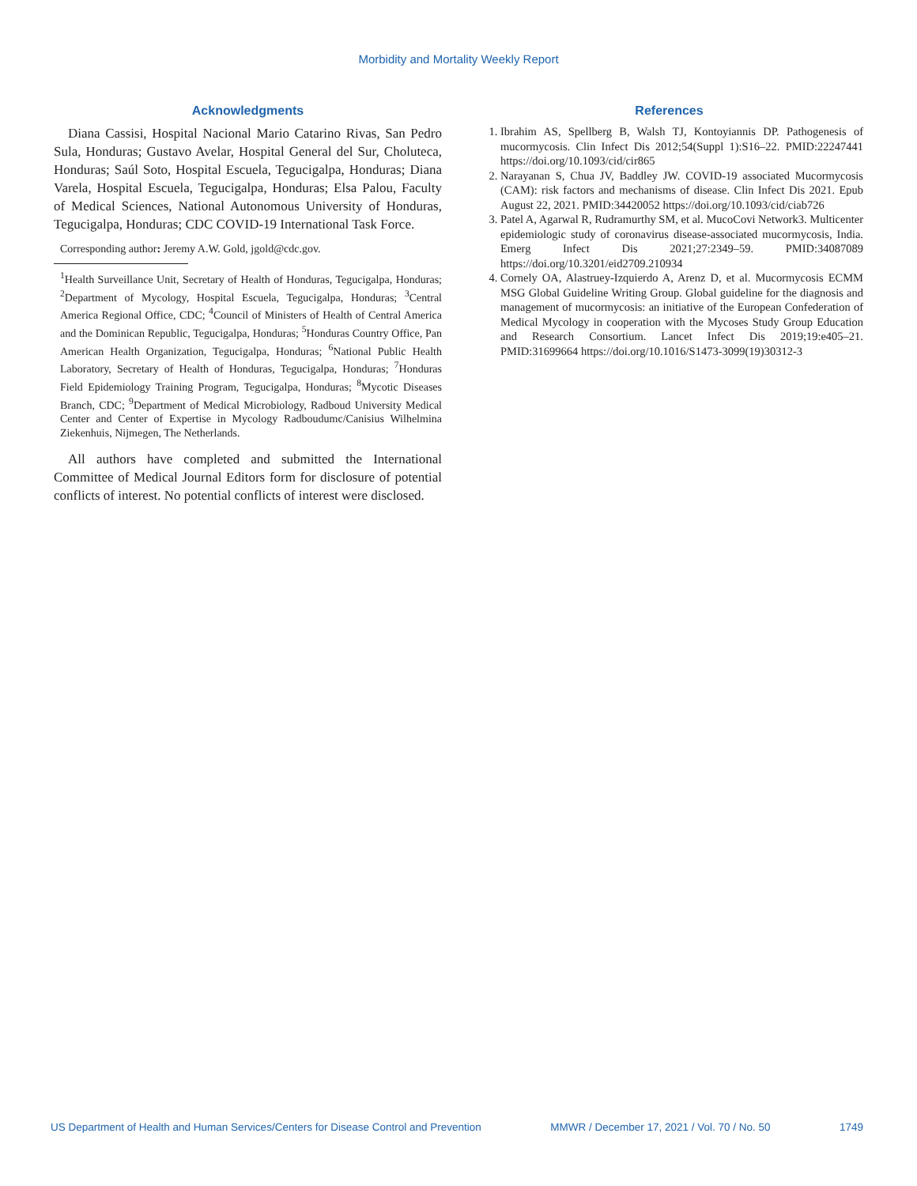Morbidity and Mortality Weekly Report
Acknowledgments
Diana Cassisi, Hospital Nacional Mario Catarino Rivas, San Pedro Sula, Honduras; Gustavo Avelar, Hospital General del Sur, Choluteca, Honduras; Saúl Soto, Hospital Escuela, Tegucigalpa, Honduras; Diana Varela, Hospital Escuela, Tegucigalpa, Honduras; Elsa Palou, Faculty of Medical Sciences, National Autonomous University of Honduras, Tegucigalpa, Honduras; CDC COVID-19 International Task Force.
Corresponding author: Jeremy A.W. Gold, jgold@cdc.gov.
<sup>1</sup> Health Surveillance Unit, Secretary of Health of Honduras, Tegucigalpa, Honduras; <sup>2</sup>Department of Mycology, Hospital Escuela, Tegucigalpa, Honduras; <sup>3</sup>Central America Regional Office, CDC; <sup>4</sup>Council of Ministers of Health of Central America and the Dominican Republic, Tegucigalpa, Honduras; <sup>5</sup>Honduras Country Office, Pan American Health Organization, Tegucigalpa, Honduras; <sup>6</sup>National Public Health Laboratory, Secretary of Health of Honduras, Tegucigalpa, Honduras; <sup>7</sup>Honduras Field Epidemiology Training Program, Tegucigalpa, Honduras; <sup>8</sup>Mycotic Diseases Branch, CDC; <sup>9</sup>Department of Medical Microbiology, Radboud University Medical Center and Center of Expertise in Mycology Radboudumc/Canisius Wilhelmina Ziekenhuis, Nijmegen, The Netherlands.
All authors have completed and submitted the International Committee of Medical Journal Editors form for disclosure of potential conflicts of interest. No potential conflicts of interest were disclosed.
References
1. Ibrahim AS, Spellberg B, Walsh TJ, Kontoyiannis DP. Pathogenesis of mucormycosis. Clin Infect Dis 2012;54(Suppl 1):S16–22. PMID:22247441 https://doi.org/10.1093/cid/cir865
2. Narayanan S, Chua JV, Baddley JW. COVID-19 associated Mucormycosis (CAM): risk factors and mechanisms of disease. Clin Infect Dis 2021. Epub August 22, 2021. PMID:34420052 https://doi.org/10.1093/cid/ciab726
3. Patel A, Agarwal R, Rudramurthy SM, et al. MucoCovi Network3. Multicenter epidemiologic study of coronavirus disease-associated mucormycosis, India. Emerg Infect Dis 2021;27:2349–59. PMID:34087089 https://doi.org/10.3201/eid2709.210934
4. Cornely OA, Alastruey-Izquierdo A, Arenz D, et al. Mucormycosis ECMM MSG Global Guideline Writing Group. Global guideline for the diagnosis and management of mucormycosis: an initiative of the European Confederation of Medical Mycology in cooperation with the Mycoses Study Group Education and Research Consortium. Lancet Infect Dis 2019;19:e405–21. PMID:31699664 https://doi.org/10.1016/S1473-3099(19)30312-3
US Department of Health and Human Services/Centers for Disease Control and Prevention MMWR / December 17, 2021 / Vol. 70 / No. 50 1749